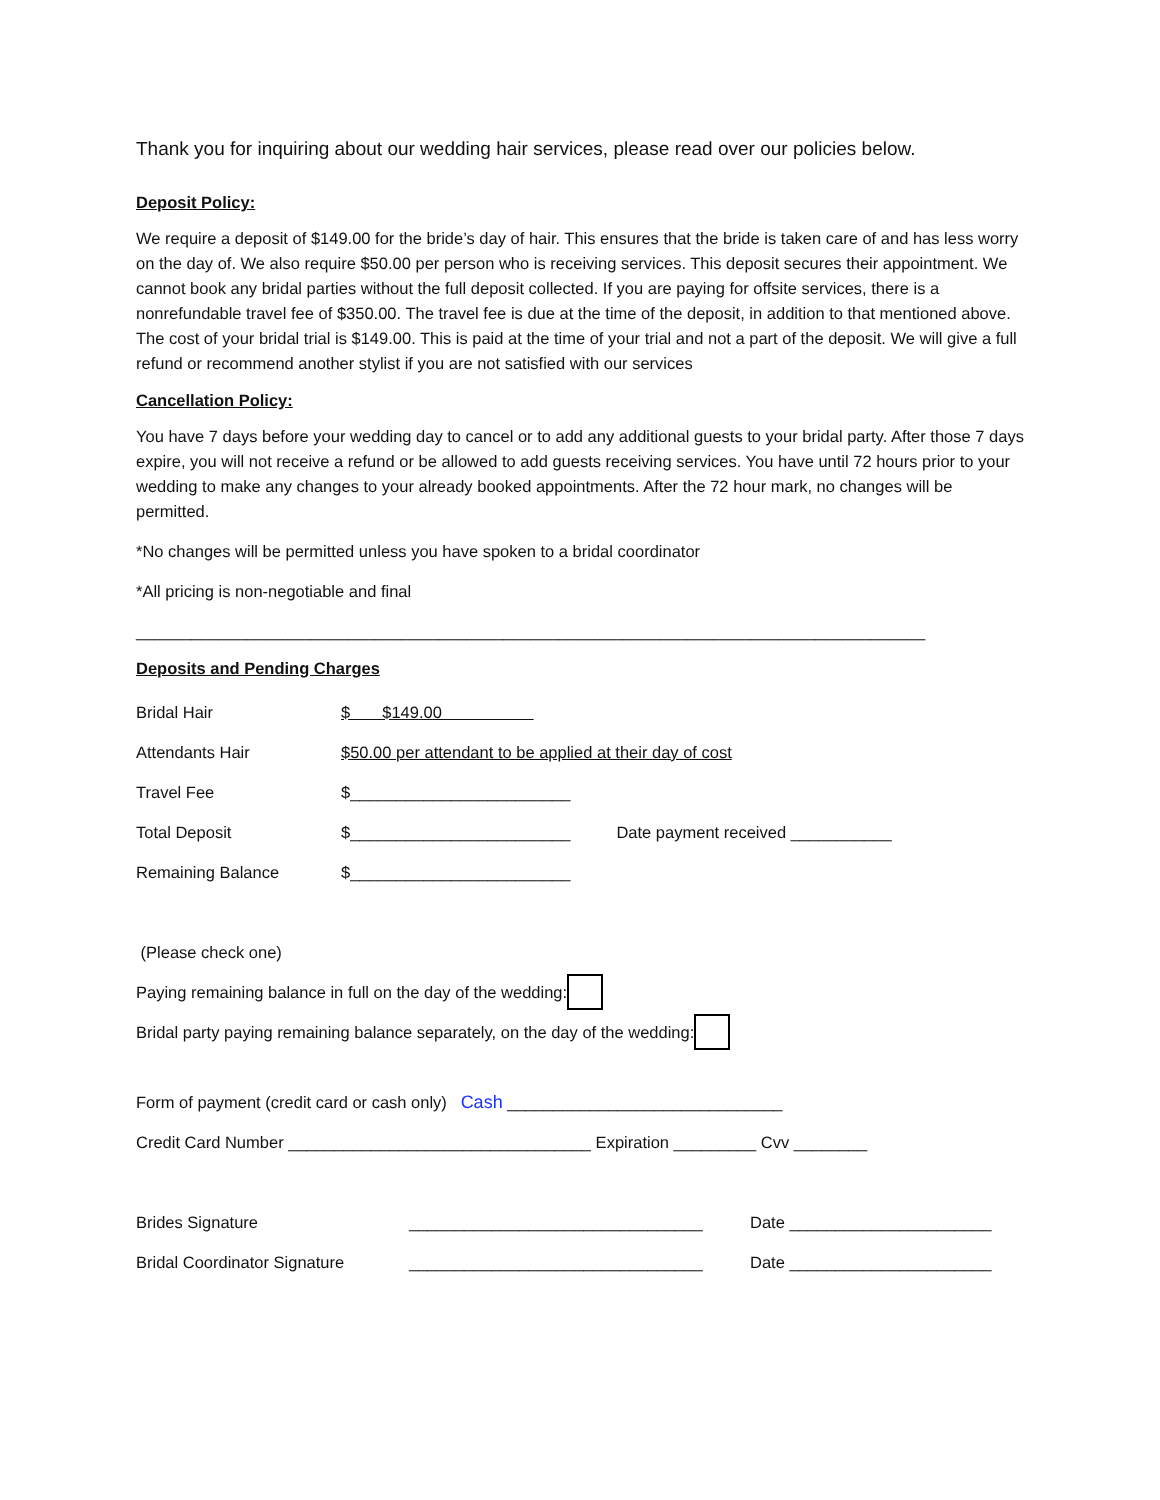Thank you for inquiring about our wedding hair services, please read over our policies below.
Deposit Policy:
We require a deposit of $149.00 for the bride’s day of hair. This ensures that the bride is taken care of and has less worry on the day of. We also require $50.00 per person who is receiving services. This deposit secures their appointment. We cannot book any bridal parties without the full deposit collected. If you are paying for offsite services, there is a nonrefundable travel fee of $350.00. The travel fee is due at the time of the deposit, in addition to that mentioned above. The cost of your bridal trial is $149.00. This is paid at the time of your trial and not a part of the deposit. We will give a full refund or recommend another stylist if you are not satisfied with our services
Cancellation Policy:
You have 7 days before your wedding day to cancel or to add any additional guests to your bridal party. After those 7 days expire, you will not receive a refund or be allowed to add guests receiving services. You have until 72 hours prior to your wedding to make any changes to your already booked appointments. After the 72 hour mark, no changes will be permitted.
*No changes will be permitted unless you have spoken to a bridal coordinator
*All pricing is non-negotiable and final
______________________________________________________________________________________
Deposits and Pending Charges
Bridal Hair $ $149.00
Attendants Hair $50.00 per attendant to be applied at their day of cost
Travel Fee $________________________
Total Deposit $________________________ Date payment received ___________
Remaining Balance $________________________
(Please check one)
Paying remaining balance in full on the day of the wedding:
Bridal party paying remaining balance separately, on the day of the wedding:
Form of payment (credit card or cash only) Cash ______________________________
Credit Card Number _________________________________ Expiration _________ Cvv ________
Brides Signature ________________________________ Date ______________________
Bridal Coordinator Signature ________________________________ Date ______________________